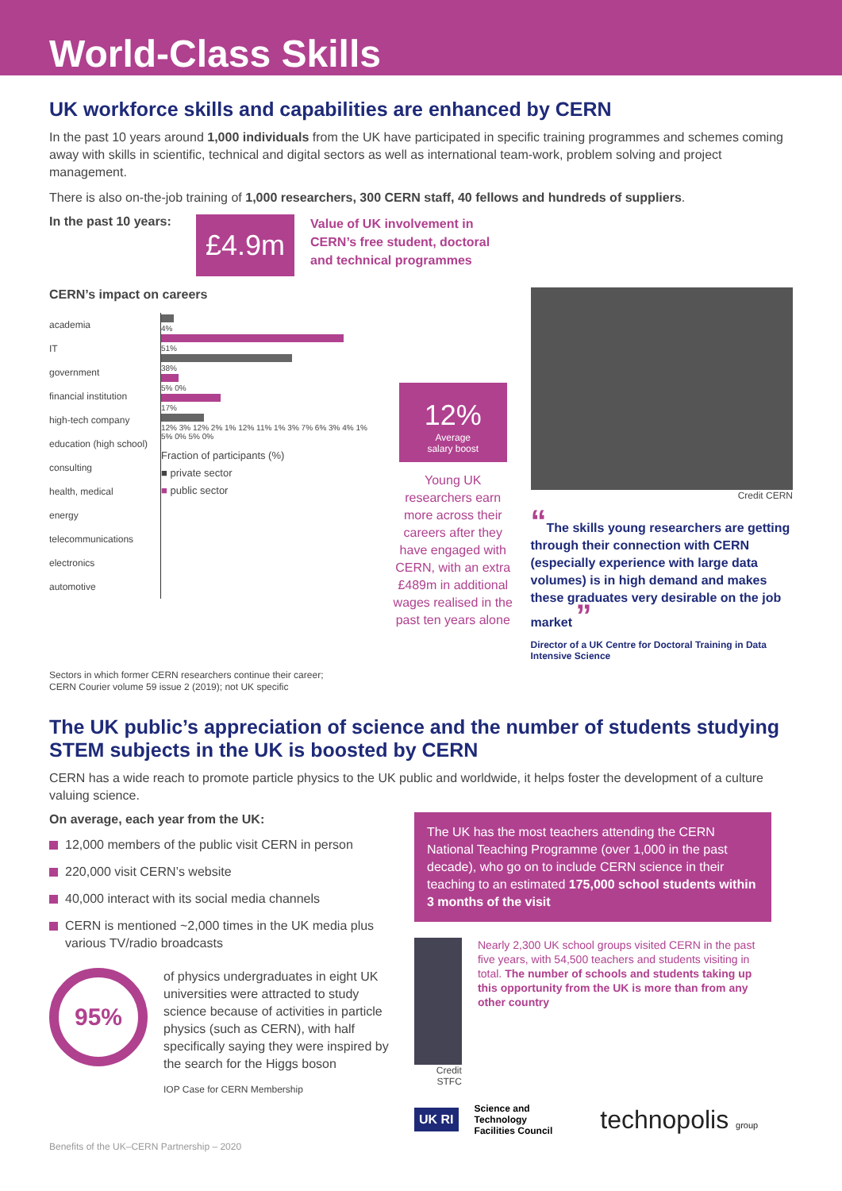World-Class Skills
UK workforce skills and capabilities are enhanced by CERN
In the past 10 years around 1,000 individuals from the UK have participated in specific training programmes and schemes coming away with skills in scientific, technical and digital sectors as well as international team-work, problem solving and project management.
There is also on-the-job training of 1,000 researchers, 300 CERN staff, 40 fellows and hundreds of suppliers.
In the past 10 years:
£4.9m
Value of UK involvement in
CERN’s free student, doctoral
and technical programmes
CERN’s impact on careers
academia
IT
government
financial institution
high-tech company
education (high school)
consulting
health, medical
energy
telecommunications
electronics
automotive
4%
51%
38%
5% 0%
17%
12% 3% 12% 2% 1% 12% 11% 1% 3% 7% 6% 3% 4% 1% 5% 0% 5% 0%
Fraction of participants (%)
■ private sector
■ public sector
12%
Average
salary boost
Young UK researchers earn more across their careers after they have engaged with CERN, with an extra £489m in additional wages realised in the past ten years alone
Credit CERN
“The skills young researchers are getting through their connection with CERN (especially experience with large data volumes) is in high demand and makes these graduates very desirable on the job market ”
Director of a UK Centre for Doctoral Training in Data Intensive Science
Sectors in which former CERN researchers continue their career;
CERN Courier volume 59 issue 2 (2019); not UK specific
The UK public’s appreciation of science and the number of students studying STEM subjects in the UK is boosted by CERN
CERN has a wide reach to promote particle physics to the UK public and worldwide, it helps foster the development of a culture valuing science.
On average, each year from the UK:
12,000 members of the public visit CERN in person
220,000 visit CERN’s website
40,000 interact with its social media channels
CERN is mentioned ~2,000 times in the UK media plus various TV/radio broadcasts
95%
of physics undergraduates in eight UK universities were attracted to study science because of activities in particle physics (such as CERN), with half specifically saying they were inspired by the search for the Higgs boson
IOP Case for CERN Membership
Benefits of the UK–CERN Partnership – 2020
The UK has the most teachers attending the CERN National Teaching Programme (over 1,000 in the past decade), who go on to include CERN science in their teaching to an estimated 175,000 school students within 3 months of the visit
Credit STFC
Nearly 2,300 UK school groups visited CERN in the past five years, with 54,500 teachers and students visiting in total. The number of schools and students taking up this opportunity from the UK is more than from any other country
UK RI
Science and
Technology
Facilities Council technopolis group